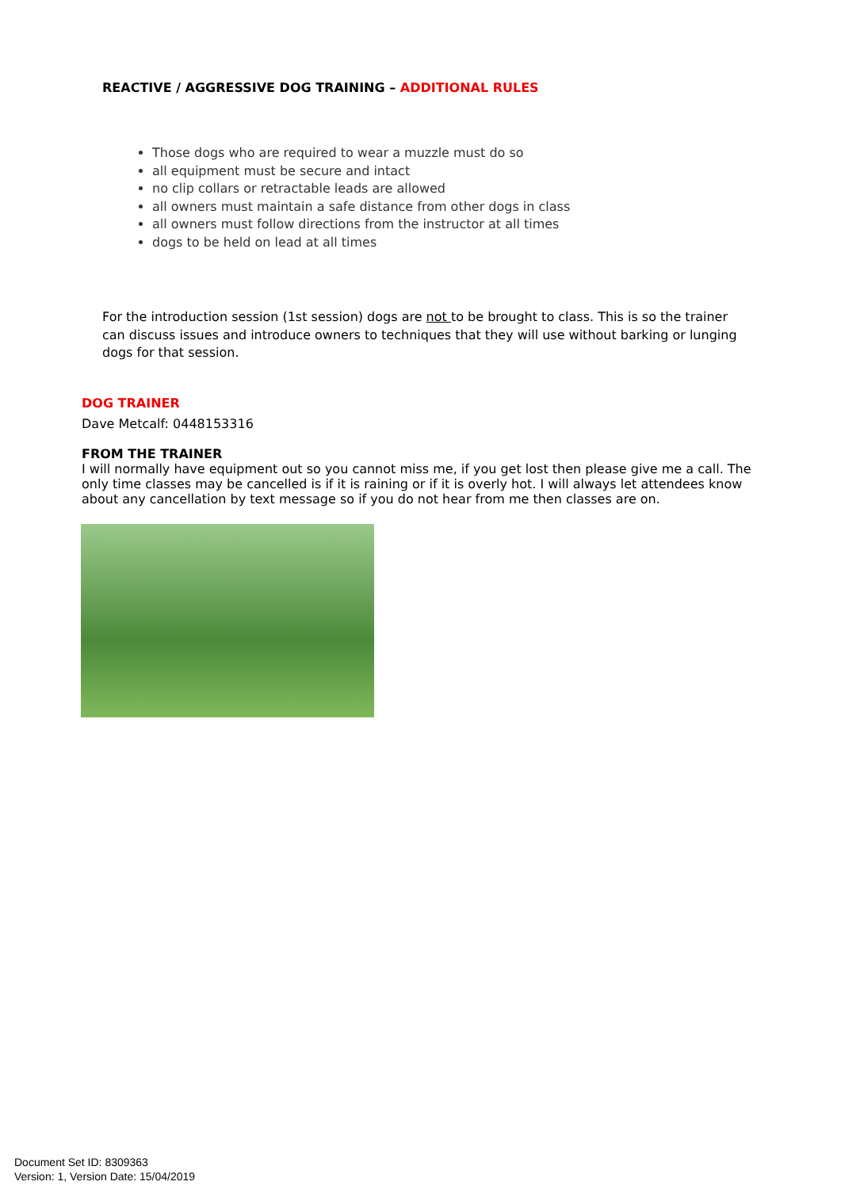REACTIVE / AGGRESSIVE DOG TRAINING – ADDITIONAL RULES
Those dogs who are required to wear a muzzle must do so
all equipment must be secure and intact
no clip collars or retractable leads are allowed
all owners must maintain a safe distance from other dogs in class
all owners must follow directions from the instructor at all times
dogs to be held on lead at all times
For the introduction session (1st session) dogs are not to be brought to class. This is so the trainer can discuss issues and introduce owners to techniques that they will use without barking or lunging dogs for that session.
DOG TRAINER
Dave Metcalf: 0448153316
FROM THE TRAINER
I will normally have equipment out so you cannot miss me, if you get lost then please give me a call. The only time classes may be cancelled is if it is raining or if it is overly hot. I will always let attendees know about any cancellation by text message so if you do not hear from me then classes are on.
Document Set ID: 8309363
Version: 1, Version Date: 15/04/2019